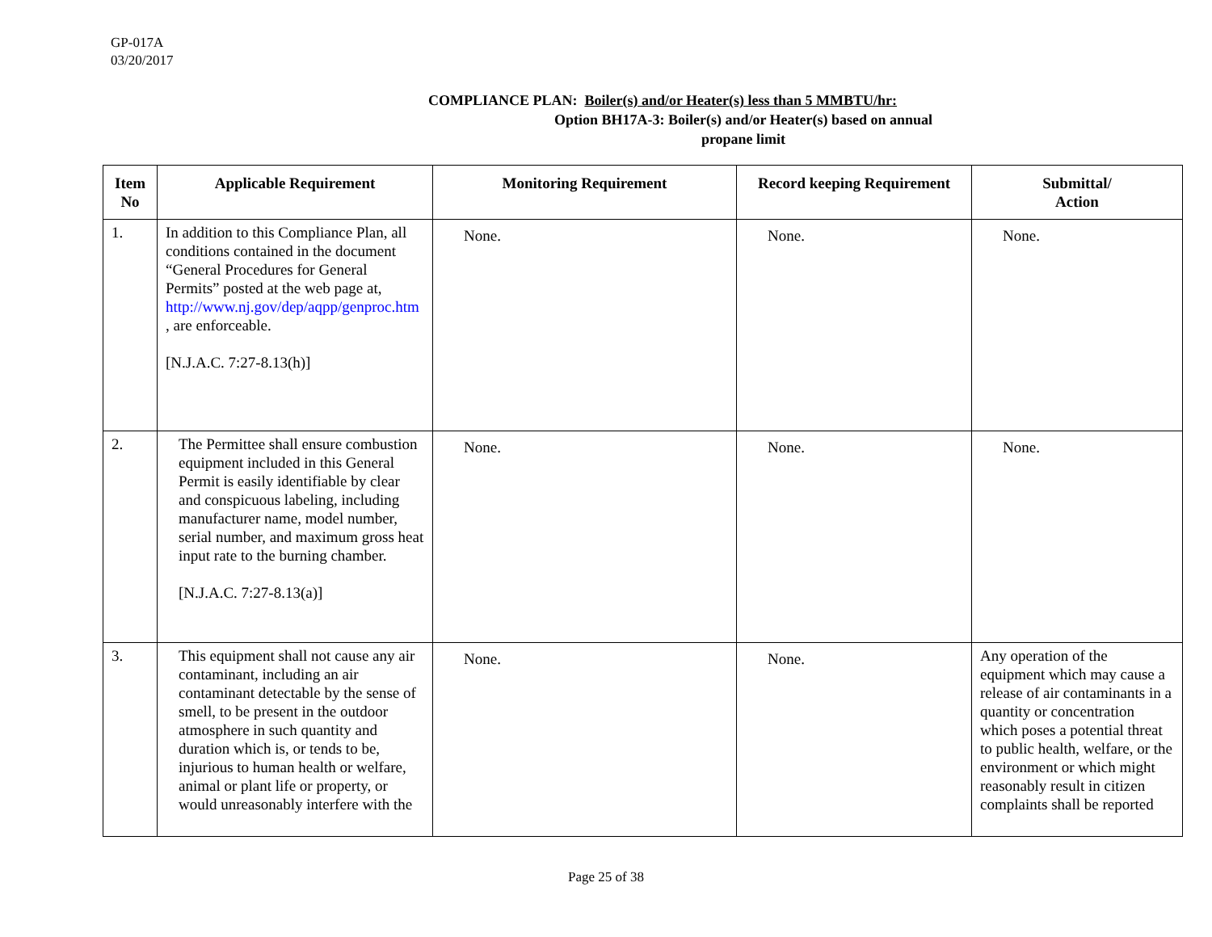GP-017A
03/20/2017
COMPLIANCE PLAN: Boiler(s) and/or Heater(s) less than 5 MMBTU/hr:
Option BH17A-3: Boiler(s) and/or Heater(s) based on annual
propane limit
| Item No | Applicable Requirement | Monitoring Requirement | Record keeping Requirement | Submittal/ Action |
| --- | --- | --- | --- | --- |
| 1. | In addition to this Compliance Plan, all conditions contained in the document “General Procedures for General Permits” posted at the web page at, http://www.nj.gov/dep/aqpp/genproc.htm , are enforceable. [N.J.A.C. 7:27-8.13(h)] | None. | None. | None. |
| 2. | The Permittee shall ensure combustion equipment included in this General Permit is easily identifiable by clear and conspicuous labeling, including manufacturer name, model number, serial number, and maximum gross heat input rate to the burning chamber. [N.J.A.C. 7:27-8.13(a)] | None. | None. | None. |
| 3. | This equipment shall not cause any air contaminant, including an air contaminant detectable by the sense of smell, to be present in the outdoor atmosphere in such quantity and duration which is, or tends to be, injurious to human health or welfare, animal or plant life or property, or would unreasonably interfere with the | None. | None. | Any operation of the equipment which may cause a release of air contaminants in a quantity or concentration which poses a potential threat to public health, welfare, or the environment or which might reasonably result in citizen complaints shall be reported |
Page 25 of 38